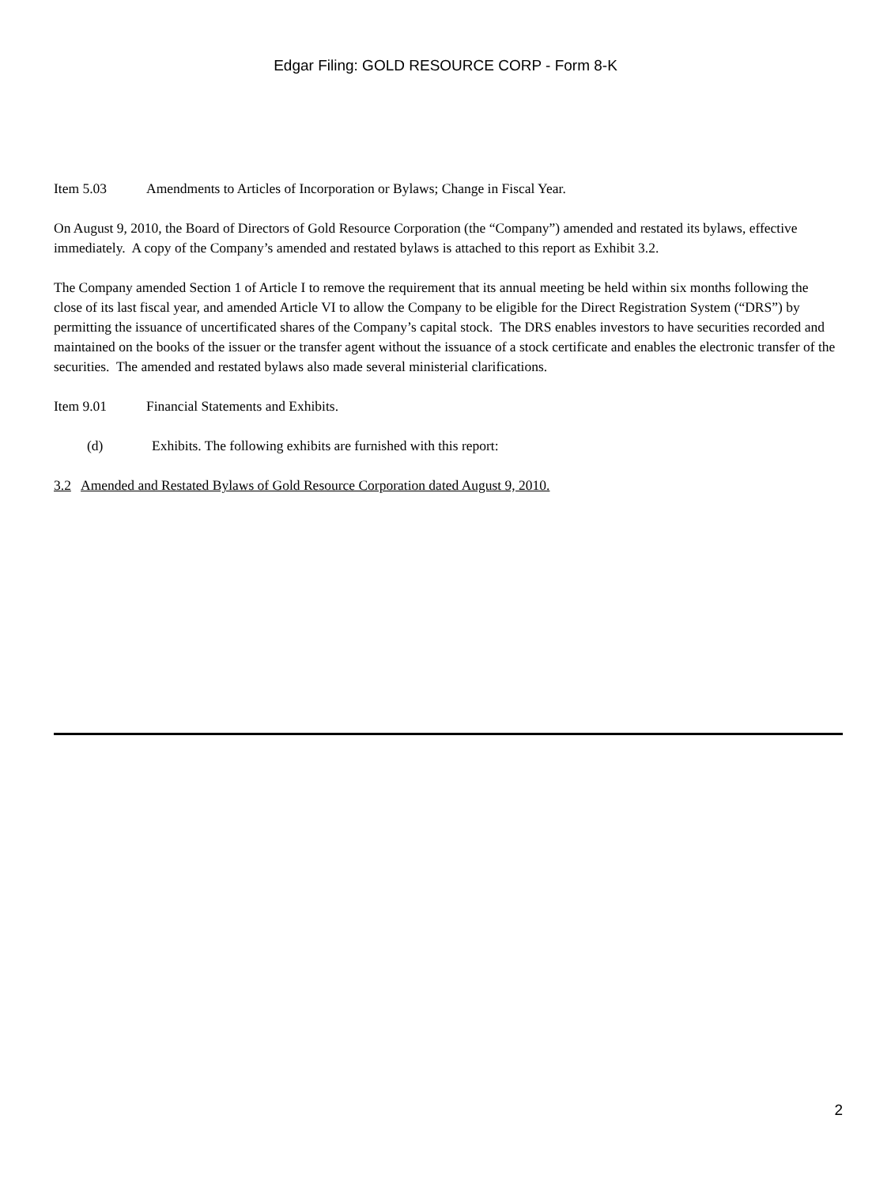Edgar Filing: GOLD RESOURCE CORP - Form 8-K
Item 5.03 Amendments to Articles of Incorporation or Bylaws; Change in Fiscal Year.
On August 9, 2010, the Board of Directors of Gold Resource Corporation (the “Company”) amended and restated its bylaws, effective immediately. A copy of the Company’s amended and restated bylaws is attached to this report as Exhibit 3.2.
The Company amended Section 1 of Article I to remove the requirement that its annual meeting be held within six months following the close of its last fiscal year, and amended Article VI to allow the Company to be eligible for the Direct Registration System (“DRS”) by permitting the issuance of uncertificated shares of the Company’s capital stock. The DRS enables investors to have securities recorded and maintained on the books of the issuer or the transfer agent without the issuance of a stock certificate and enables the electronic transfer of the securities. The amended and restated bylaws also made several ministerial clarifications.
Item 9.01 Financial Statements and Exhibits.
(d) Exhibits. The following exhibits are furnished with this report:
3.2 Amended and Restated Bylaws of Gold Resource Corporation dated August 9, 2010.
2